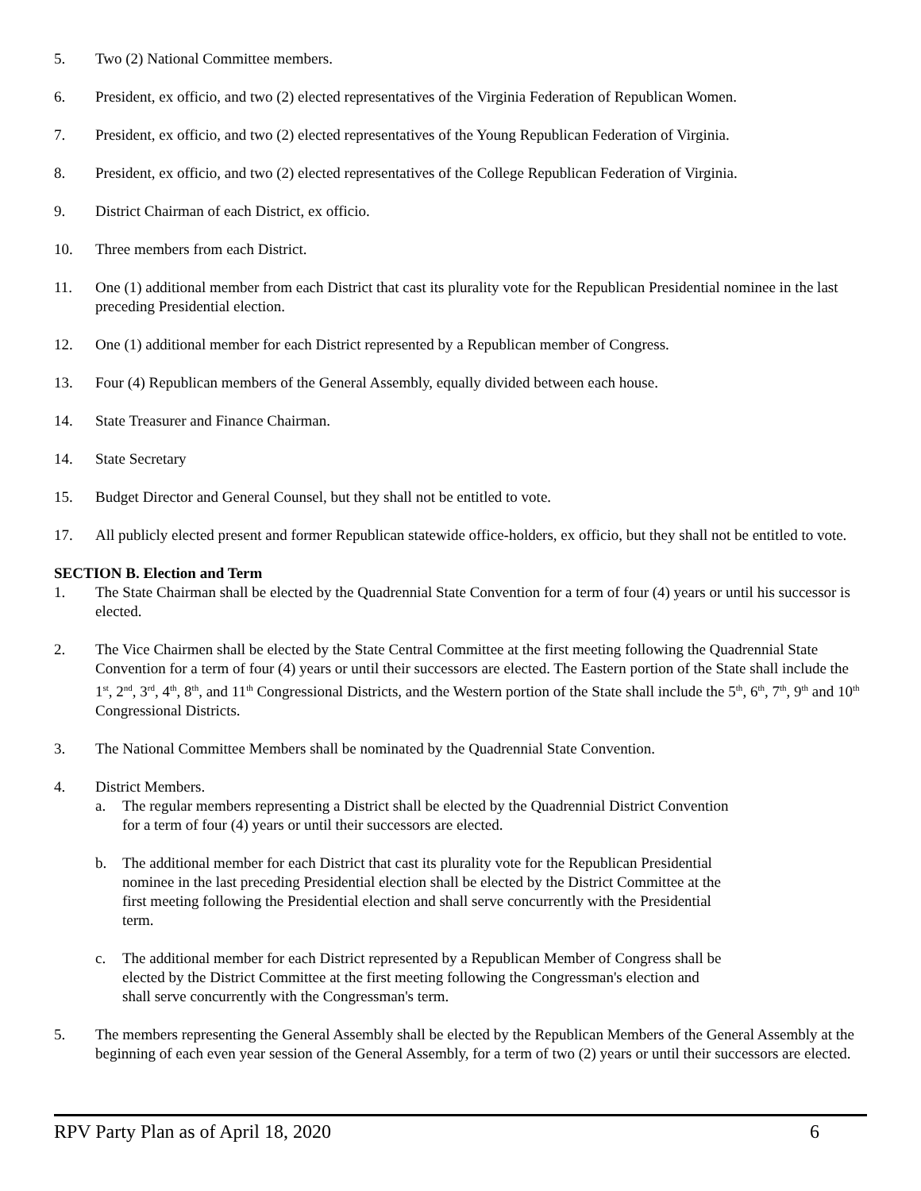5. Two (2) National Committee members.
6. President, ex officio, and two (2) elected representatives of the Virginia Federation of Republican Women.
7. President, ex officio, and two (2) elected representatives of the Young Republican Federation of Virginia.
8. President, ex officio, and two (2) elected representatives of the College Republican Federation of Virginia.
9. District Chairman of each District, ex officio.
10. Three members from each District.
11. One (1) additional member from each District that cast its plurality vote for the Republican Presidential nominee in the last preceding Presidential election.
12. One (1) additional member for each District represented by a Republican member of Congress.
13. Four (4) Republican members of the General Assembly, equally divided between each house.
14. State Treasurer and Finance Chairman.
14. State Secretary
15. Budget Director and General Counsel, but they shall not be entitled to vote.
17. All publicly elected present and former Republican statewide office-holders, ex officio, but they shall not be entitled to vote.
SECTION B. Election and Term
1. The State Chairman shall be elected by the Quadrennial State Convention for a term of four (4) years or until his successor is elected.
2. The Vice Chairmen shall be elected by the State Central Committee at the first meeting following the Quadrennial State Convention for a term of four (4) years or until their successors are elected. The Eastern portion of the State shall include the 1<sup>st</sup>, 2<sup>nd</sup>, 3<sup>rd</sup>, 4<sup>th</sup>, 8<sup>th</sup>, and 11<sup>th</sup> Congressional Districts, and the Western portion of the State shall include the 5<sup>th</sup>, 6<sup>th</sup>, 7<sup>th</sup>, 9<sup>th</sup> and 10<sup>th</sup> Congressional Districts.
3. The National Committee Members shall be nominated by the Quadrennial State Convention.
4. District Members.
a. The regular members representing a District shall be elected by the Quadrennial District Convention for a term of four (4) years or until their successors are elected.
b. The additional member for each District that cast its plurality vote for the Republican Presidential nominee in the last preceding Presidential election shall be elected by the District Committee at the first meeting following the Presidential election and shall serve concurrently with the Presidential term.
c. The additional member for each District represented by a Republican Member of Congress shall be elected by the District Committee at the first meeting following the Congressman's election and shall serve concurrently with the Congressman's term.
5. The members representing the General Assembly shall be elected by the Republican Members of the General Assembly at the beginning of each even year session of the General Assembly, for a term of two (2) years or until their successors are elected.
RPV Party Plan as of April 18, 2020 6